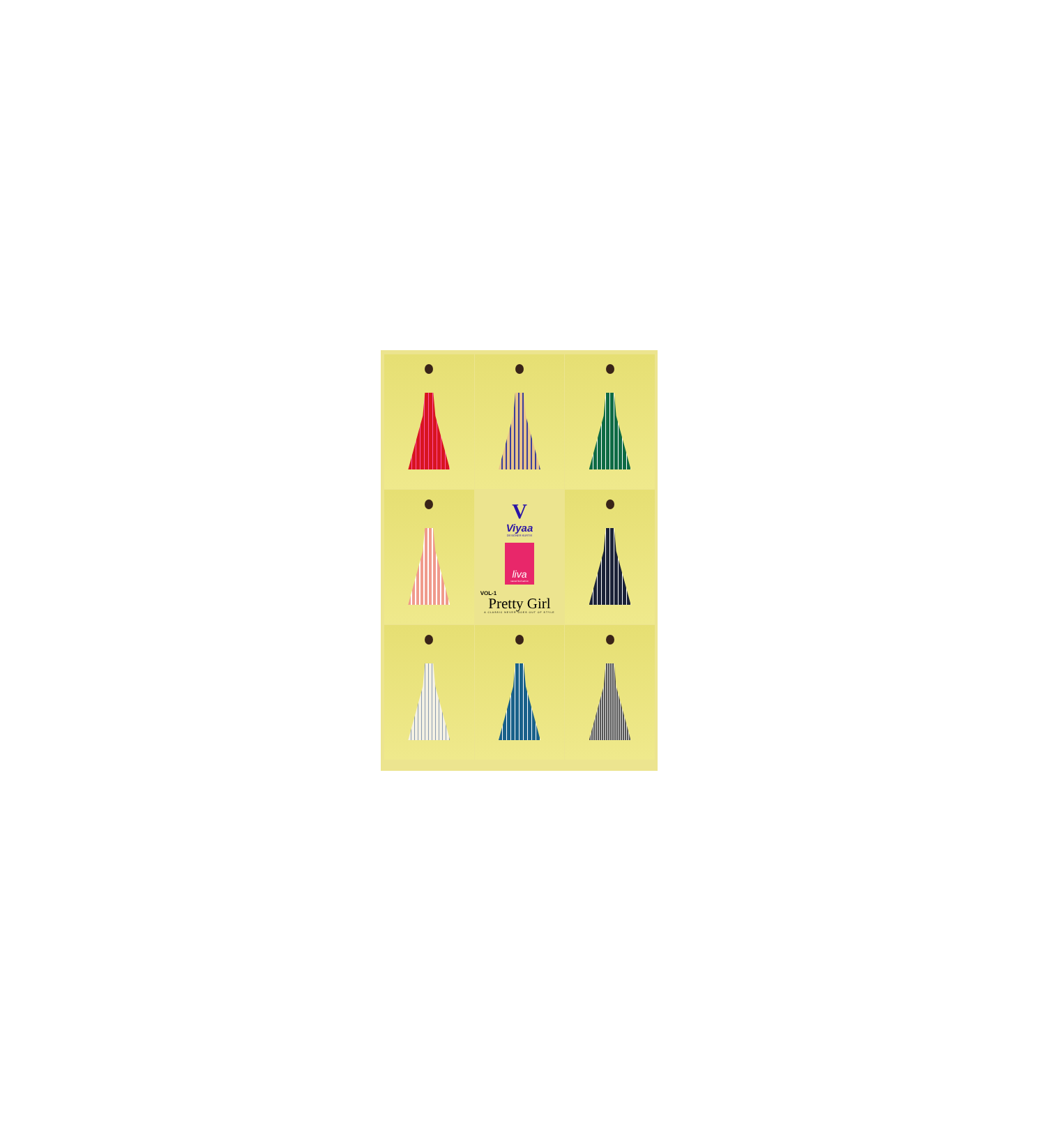V
Viyaa
DESIGNER KURTIS
liva
natural fluid fashion
VOL-1
Pretty Girl
A CLASSIC NEVER GOES OUT OF STYLE